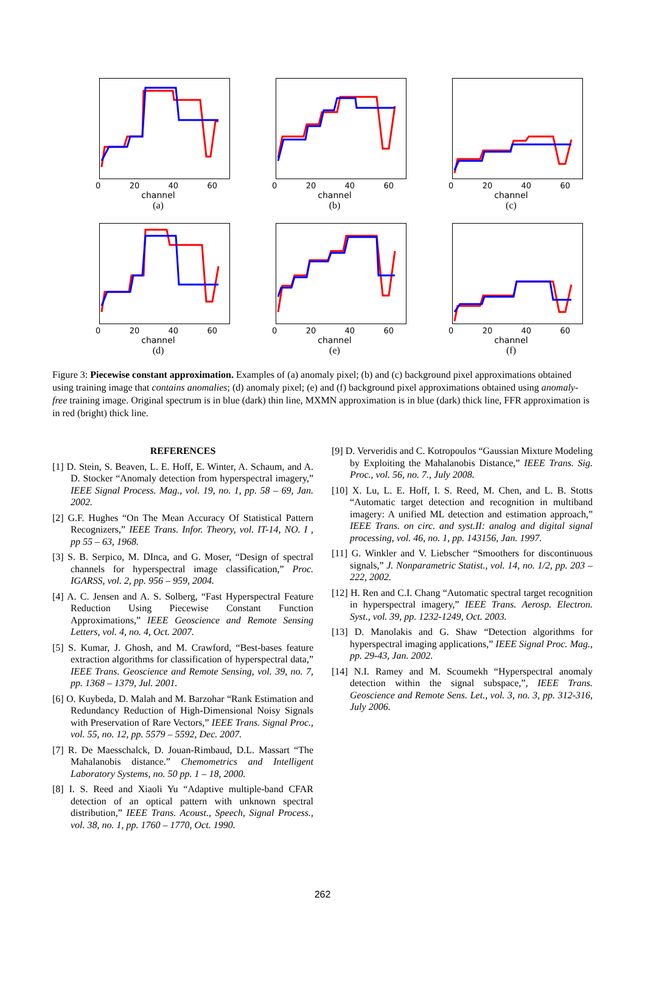0 20 40 60
channel
(a)
0 20 40 60
channel
(b)
0 20 40 60
channel
(c)
0 20 40 60
channel
(d)
0 20 40 60
channel
(e)
0 20 40 60
channel
(f)
Figure 3: Piecewise constant approximation. Examples of (a) anomaly pixel; (b) and (c) background pixel approximations obtained using training image that contains anomalies; (d) anomaly pixel; (e) and (f) background pixel approximations obtained using anomaly-free training image. Original spectrum is in blue (dark) thin line, MXMN approximation is in blue (dark) thick line, FFR approximation is in red (bright) thick line.
REFERENCES
[1] D. Stein, S. Beaven, L. E. Hoff, E. Winter, A. Schaum, and A. D. Stocker “Anomaly detection from hyperspectral imagery,” IEEE Signal Process. Mag., vol. 19, no. 1, pp. 58 – 69, Jan. 2002.
[2] G.F. Hughes “On The Mean Accuracy Of Statistical Pattern Recognizers,” IEEE Trans. Infor. Theory, vol. IT-14, NO. I , pp 55 – 63, 1968.
[3] S. B. Serpico, M. DInca, and G. Moser, “Design of spectral channels for hyperspectral image classification,” Proc. IGARSS, vol. 2, pp. 956 – 959, 2004.
[4] A. C. Jensen and A. S. Solberg, “Fast Hyperspectral Feature Reduction Using Piecewise Constant Function Approximations,” IEEE Geoscience and Remote Sensing Letters, vol. 4, no. 4, Oct. 2007.
[5] S. Kumar, J. Ghosh, and M. Crawford, “Best-bases feature extraction algorithms for classification of hyperspectral data,” IEEE Trans. Geoscience and Remote Sensing, vol. 39, no. 7, pp. 1368 – 1379, Jul. 2001.
[6] O. Kuybeda, D. Malah and M. Barzohar “Rank Estimation and Redundancy Reduction of High-Dimensional Noisy Signals with Preservation of Rare Vectors,” IEEE Trans. Signal Proc., vol. 55, no. 12, pp. 5579 – 5592, Dec. 2007.
[7] R. De Maesschalck, D. Jouan-Rimbaud, D.L. Massart “The Mahalanobis distance.” Chemometrics and Intelligent Laboratory Systems, no. 50 pp. 1 – 18, 2000.
[8] I. S. Reed and Xiaoli Yu “Adaptive multiple-band CFAR detection of an optical pattern with unknown spectral distribution,” IEEE Trans. Acoust., Speech, Signal Process., vol. 38, no. 1, pp. 1760 – 1770, Oct. 1990.
[9] D. Ververidis and C. Kotropoulos “Gaussian Mixture Modeling by Exploiting the Mahalanobis Distance,” IEEE Trans. Sig. Proc., vol. 56, no. 7., July 2008.
[10] X. Lu, L. E. Hoff, I. S. Reed, M. Chen, and L. B. Stotts “Automatic target detection and recognition in multiband imagery: A unified ML detection and estimation approach,” IEEE Trans. on circ. and syst.II: analog and digital signal processing, vol. 46, no. 1, pp. 143156, Jan. 1997.
[11] G. Winkler and V. Liebscher “Smoothers for discontinuous signals,” J. Nonparametric Statist., vol. 14, no. 1/2, pp. 203 – 222, 2002.
[12] H. Ren and C.I. Chang “Automatic spectral target recognition in hyperspectral imagery,” IEEE Trans. Aerosp. Electron. Syst., vol. 39, pp. 1232-1249, Oct. 2003.
[13] D. Manolakis and G. Shaw “Detection algorithms for hyperspectral imaging applications,” IEEE Signal Proc. Mag., pp. 29-43, Jan. 2002.
[14] N.I. Ramey and M. Scoumekh “Hyperspectral anomaly detection within the signal subspace,”, IEEE Trans. Geoscience and Remote Sens. Let., vol. 3, no. 3, pp. 312-316, July 2006.
262